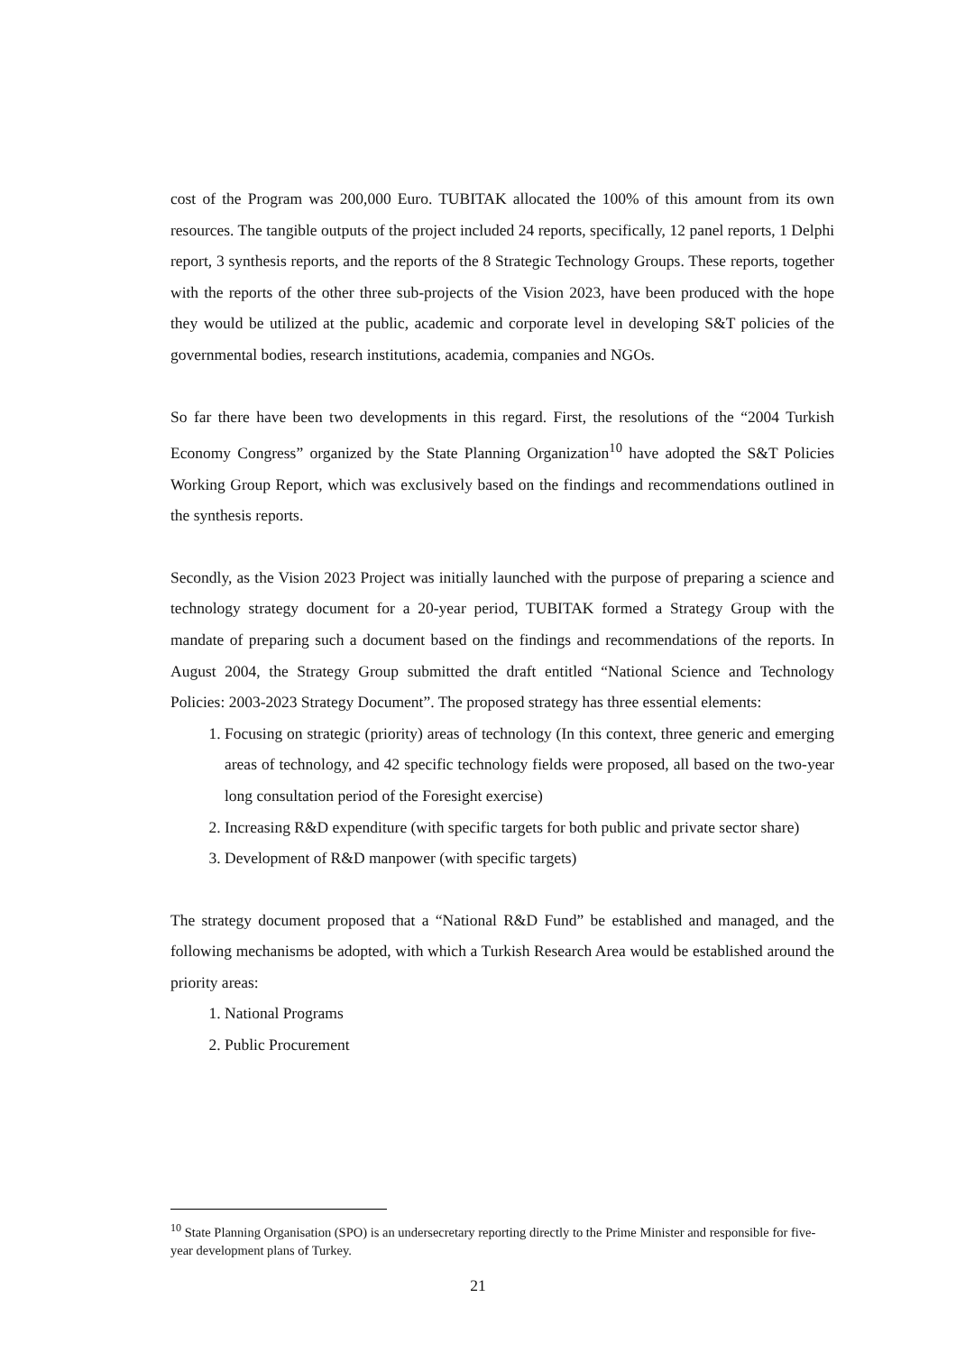cost of the Program was 200,000 Euro. TUBITAK allocated the 100% of this amount from its own resources. The tangible outputs of the project included 24 reports, specifically, 12 panel reports, 1 Delphi report, 3 synthesis reports, and the reports of the 8 Strategic Technology Groups. These reports, together with the reports of the other three sub-projects of the Vision 2023, have been produced with the hope they would be utilized at the public, academic and corporate level in developing S&T policies of the governmental bodies, research institutions, academia, companies and NGOs.
So far there have been two developments in this regard. First, the resolutions of the “2004 Turkish Economy Congress” organized by the State Planning Organization<sup>10</sup> have adopted the S&T Policies Working Group Report, which was exclusively based on the findings and recommendations outlined in the synthesis reports.
Secondly, as the Vision 2023 Project was initially launched with the purpose of preparing a science and technology strategy document for a 20-year period, TUBITAK formed a Strategy Group with the mandate of preparing such a document based on the findings and recommendations of the reports. In August 2004, the Strategy Group submitted the draft entitled “National Science and Technology Policies: 2003-2023 Strategy Document”. The proposed strategy has three essential elements:
1. Focusing on strategic (priority) areas of technology (In this context, three generic and emerging areas of technology, and 42 specific technology fields were proposed, all based on the two-year long consultation period of the Foresight exercise)
2. Increasing R&D expenditure (with specific targets for both public and private sector share)
3. Development of R&D manpower (with specific targets)
The strategy document proposed that a “National R&D Fund” be established and managed, and the following mechanisms be adopted, with which a Turkish Research Area would be established around the priority areas:
1. National Programs
2. Public Procurement
<sup>10</sup> State Planning Organisation (SPO) is an undersecretary reporting directly to the Prime Minister and responsible for five-year development plans of Turkey.
21